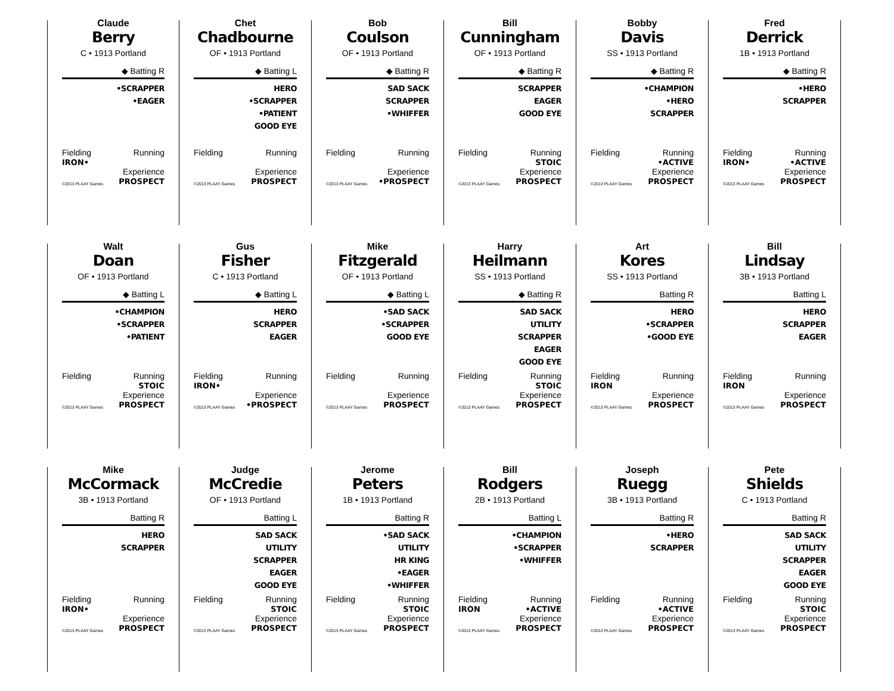Claude
Berry
C • 1913 Portland
◆ Batting R
•SCRAPPER
•EAGER
Fielding
IRON•
Running
©2013 PLAAY Games
Experience
PROSPECT
Chet
Chadbourne
OF • 1913 Portland
◆ Batting L
HERO
•SCRAPPER
•PATIENT
GOOD EYE
Fielding
Running
©2013 PLAAY Games
Experience
PROSPECT
Bob
Coulson
OF • 1913 Portland
◆ Batting R
SAD SACK
SCRAPPER
•WHIFFER
Fielding
Running
©2013 PLAAY Games
Experience
•PROSPECT
Bill
Cunningham
OF • 1913 Portland
◆ Batting R
SCRAPPER
EAGER
GOOD EYE
Fielding
Running
STOIC
©2013 PLAAY Games
Experience
PROSPECT
Bobby
Davis
SS • 1913 Portland
◆ Batting R
•CHAMPION
•HERO
SCRAPPER
Fielding
Running
•ACTIVE
©2013 PLAAY Games
Experience
PROSPECT
Fred
Derrick
1B • 1913 Portland
◆ Batting R
•HERO
SCRAPPER
Fielding
IRON•
Running
•ACTIVE
©2013 PLAAY Games
Experience
PROSPECT
Walt
Doan
OF • 1913 Portland
◆ Batting L
•CHAMPION
•SCRAPPER
•PATIENT
Fielding
Running
STOIC
©2013 PLAAY Games
Experience
PROSPECT
Gus
Fisher
C • 1913 Portland
◆ Batting L
HERO
SCRAPPER
EAGER
Fielding
IRON•
Running
©2013 PLAAY Games
Experience
•PROSPECT
Mike
Fitzgerald
OF • 1913 Portland
◆ Batting L
•SAD SACK
•SCRAPPER
GOOD EYE
Fielding
Running
©2013 PLAAY Games
Experience
PROSPECT
Harry
Heilmann
SS • 1913 Portland
◆ Batting R
SAD SACK
UTILITY
SCRAPPER
EAGER
GOOD EYE
Fielding
Running
STOIC
©2013 PLAAY Games
Experience
PROSPECT
Art
Kores
SS • 1913 Portland
Batting R
HERO
•SCRAPPER
•GOOD EYE
Fielding
IRON
Running
©2013 PLAAY Games
Experience
PROSPECT
Bill
Lindsay
3B • 1913 Portland
Batting L
HERO
SCRAPPER
EAGER
Fielding
IRON
Running
©2013 PLAAY Games
Experience
PROSPECT
Mike
McCormack
3B • 1913 Portland
Batting R
HERO
SCRAPPER
Fielding
IRON•
Running
©2013 PLAAY Games
Experience
PROSPECT
Judge
McCredie
OF • 1913 Portland
Batting L
SAD SACK
UTILITY
SCRAPPER
EAGER
GOOD EYE
Fielding
Running
STOIC
©2013 PLAAY Games
Experience
PROSPECT
Jerome
Peters
1B • 1913 Portland
Batting R
•SAD SACK
UTILITY
HR KING
•EAGER
•WHIFFER
Fielding
Running
STOIC
©2013 PLAAY Games
Experience
PROSPECT
Bill
Rodgers
2B • 1913 Portland
Batting L
•CHAMPION
•SCRAPPER
•WHIFFER
Fielding
IRON
Running
•ACTIVE
©2013 PLAAY Games
Experience
PROSPECT
Joseph
Ruegg
3B • 1913 Portland
Batting R
•HERO
SCRAPPER
Fielding
Running
•ACTIVE
©2013 PLAAY Games
Experience
PROSPECT
Pete
Shields
C • 1913 Portland
Batting R
SAD SACK
UTILITY
SCRAPPER
EAGER
GOOD EYE
Fielding
Running
STOIC
©2013 PLAAY Games
Experience
PROSPECT